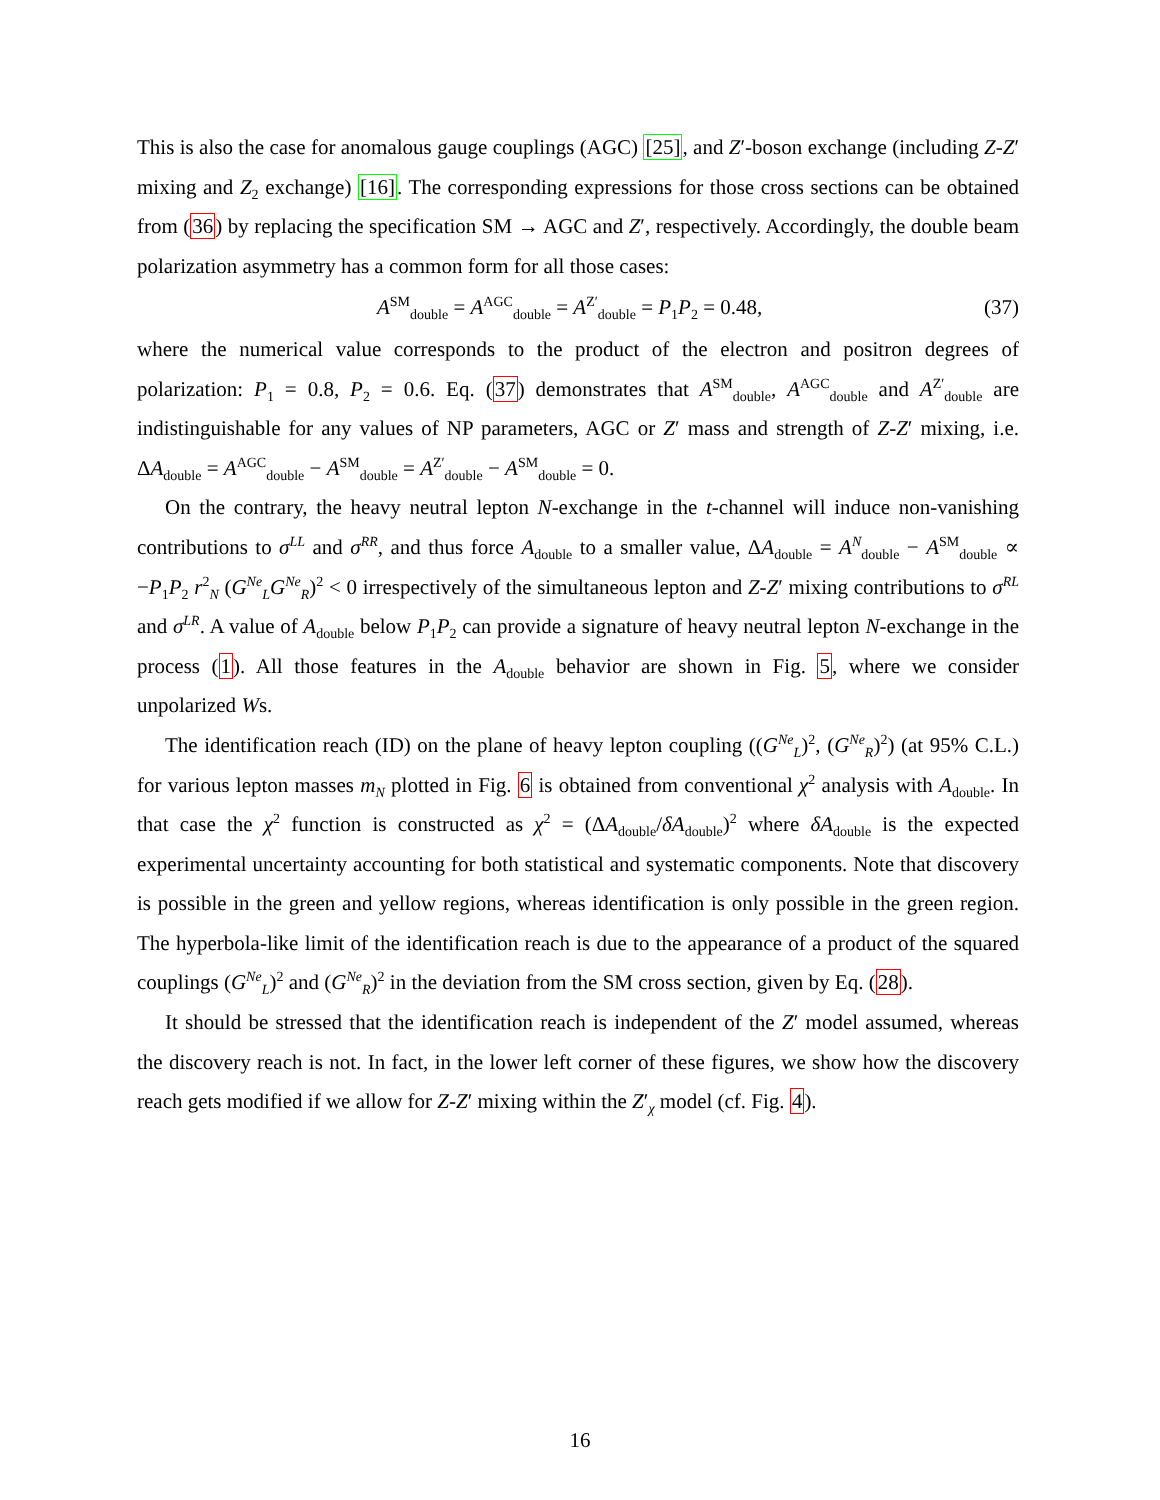This is also the case for anomalous gauge couplings (AGC) [25], and Z′-boson exchange (including Z-Z′ mixing and Z<sub>2</sub> exchange) [16]. The corresponding expressions for those cross sections can be obtained from (36) by replacing the specification SM → AGC and Z′, respectively. Accordingly, the double beam polarization asymmetry has a common form for all those cases:
A<sup>SM</sup><sub>double</sub> = A<sup>AGC</sup><sub>double</sub> = A<sup>Z′</sup><sub>double</sub> = P<sub>1</sub>P<sub>2</sub> = 0.48, (37)
where the numerical value corresponds to the product of the electron and positron degrees of polarization: P<sub>1</sub> = 0.8, P<sub>2</sub> = 0.6. Eq. (37) demonstrates that A<sup>SM</sup><sub>double</sub>, A<sup>AGC</sup><sub>double</sub> and A<sup>Z′</sup><sub>double</sub> are indistinguishable for any values of NP parameters, AGC or Z′ mass and strength of Z-Z′ mixing, i.e. ΔA<sub>double</sub> = A<sup>AGC</sup><sub>double</sub> − A<sup>SM</sup><sub>double</sub> = A<sup>Z′</sup><sub>double</sub> − A<sup>SM</sup><sub>double</sub> = 0.
On the contrary, the heavy neutral lepton N-exchange in the t-channel will induce non-vanishing contributions to σ<sup>LL</sup> and σ<sup>RR</sup>, and thus force A<sub>double</sub> to a smaller value, ΔA<sub>double</sub> = A<sup>N</sup><sub>double</sub> − A<sup>SM</sup><sub>double</sub> ∝ −P<sub>1</sub>P<sub>2</sub> r<sup>2</sup><sub>N</sub> (G<sup>Ne</sup><sub>L</sub>G<sup>Ne</sup><sub>R</sub>)<sup>2</sup> < 0 irrespectively of the simultaneous lepton and Z-Z′ mixing contributions to σ<sup>RL</sup> and σ<sup>LR</sup>. A value of A<sub>double</sub> below P<sub>1</sub>P<sub>2</sub> can provide a signature of heavy neutral lepton N-exchange in the process (1). All those features in the A<sub>double</sub> behavior are shown in Fig. 5, where we consider unpolarized Ws.
The identification reach (ID) on the plane of heavy lepton coupling ((G<sup>Ne</sup><sub>L</sub>)<sup>2</sup>, (G<sup>Ne</sup><sub>R</sub>)<sup>2</sup>) (at 95% C.L.) for various lepton masses m<sub>N</sub> plotted in Fig. 6 is obtained from conventional χ<sup>2</sup> analysis with A<sub>double</sub>. In that case the χ<sup>2</sup> function is constructed as χ<sup>2</sup> = (ΔA<sub>double</sub>/δA<sub>double</sub>)<sup>2</sup> where δA<sub>double</sub> is the expected experimental uncertainty accounting for both statistical and systematic components. Note that discovery is possible in the green and yellow regions, whereas identification is only possible in the green region. The hyperbola-like limit of the identification reach is due to the appearance of a product of the squared couplings (G<sup>Ne</sup><sub>L</sub>)<sup>2</sup> and (G<sup>Ne</sup><sub>R</sub>)<sup>2</sup> in the deviation from the SM cross section, given by Eq. (28).
It should be stressed that the identification reach is independent of the Z′ model assumed, whereas the discovery reach is not. In fact, in the lower left corner of these figures, we show how the discovery reach gets modified if we allow for Z-Z′ mixing within the Z′<sub>χ</sub> model (cf. Fig. 4).
16